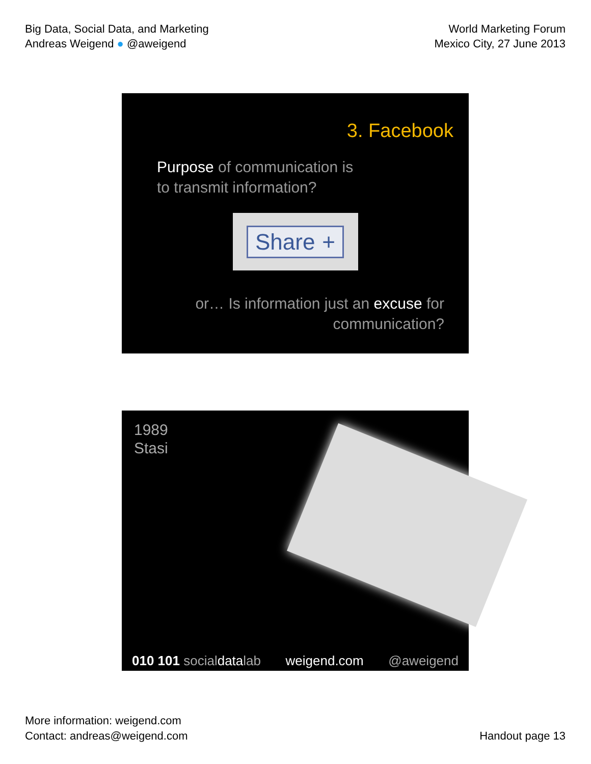Big Data, Social Data, and Marketing
Andreas Weigend ● @aweigend
World Marketing Forum
Mexico City, 27 June 2013
3. Facebook
Purpose of communication is
to transmit information?
Share +
or… Is information just an excuse for
communication?
1989
Stasi
010 101 socialdatalab weigend.com @aweigend
More information: weigend.com
Contact: andreas@weigend.com
Handout page 13